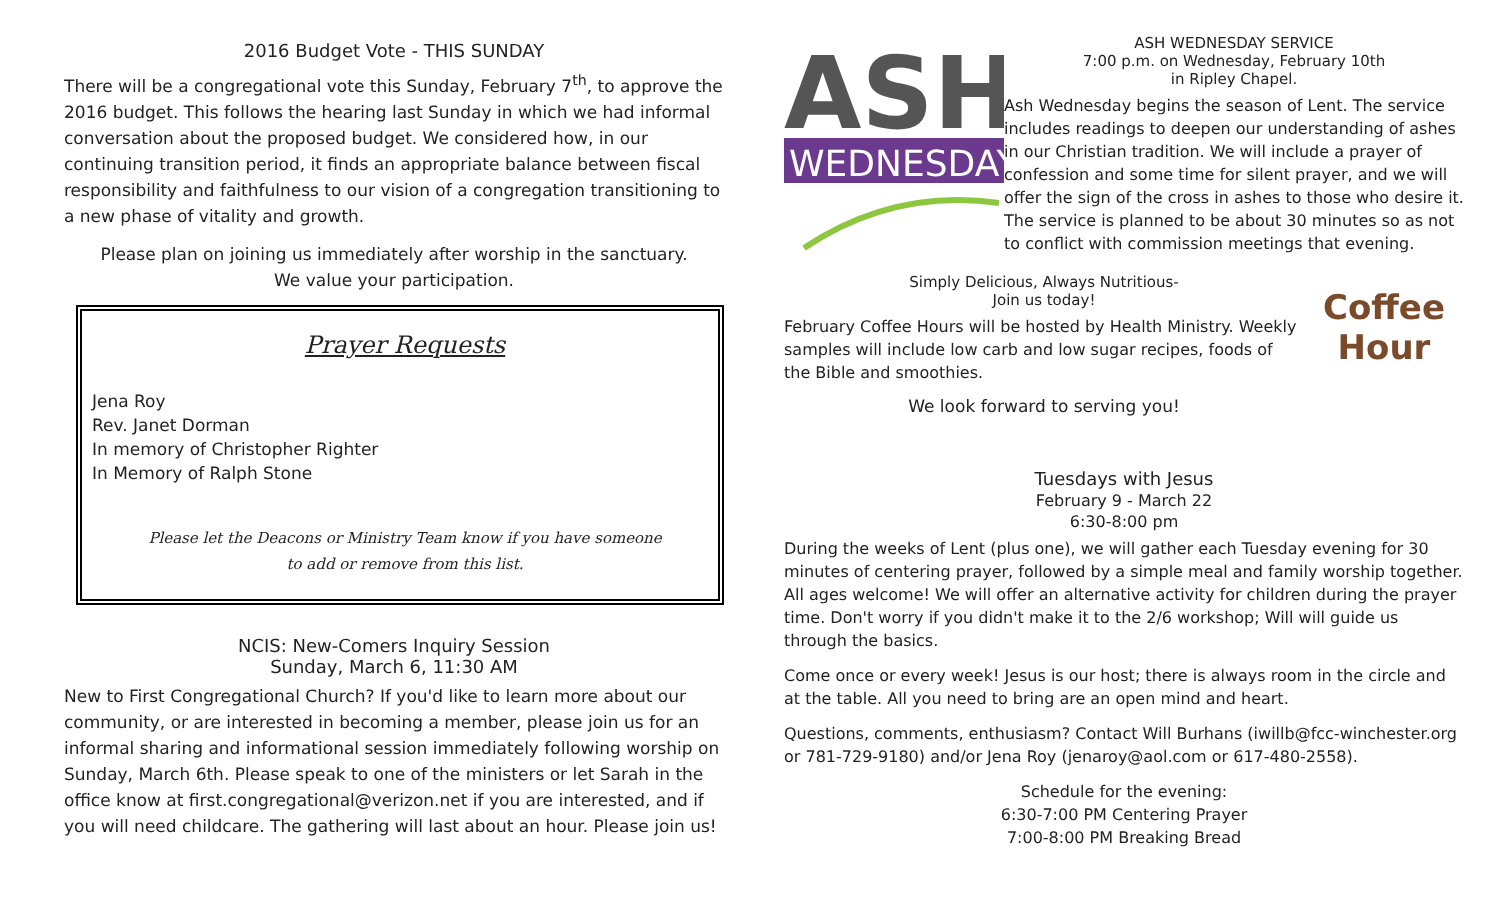2016 Budget Vote - THIS SUNDAY
There will be a congregational vote this Sunday, February 7<sup>th</sup>, to approve the 2016 budget. This follows the hearing last Sunday in which we had informal conversation about the proposed budget. We considered how, in our continuing transition period, it finds an appropriate balance between fiscal responsibility and faithfulness to our vision of a congregation transitioning to a new phase of vitality and growth.
Please plan on joining us immediately after worship in the sanctuary.
We value your participation.
Prayer Requests
Jena Roy
Rev. Janet Dorman
In memory of Christopher Righter
In Memory of Ralph Stone
Please let the Deacons or Ministry Team know if you have someone
to add or remove from this list.
NCIS: New-Comers Inquiry Session
Sunday, March 6, 11:30 AM
New to First Congregational Church? If you'd like to learn more about our community, or are interested in becoming a member, please join us for an informal sharing and informational session immediately following worship on Sunday, March 6th. Please speak to one of the ministers or let Sarah in the office know at first.congregational@verizon.net if you are interested, and if you will need childcare. The gathering will last about an hour. Please join us!
ASH
WEDNESDAY
ASH WEDNESDAY SERVICE
7:00 p.m. on Wednesday, February 10th
in Ripley Chapel.
Ash Wednesday begins the season of Lent. The service includes readings to deepen our understanding of ashes in our Christian tradition. We will include a prayer of confession and some time for silent prayer, and we will offer the sign of the cross in ashes to those who desire it. The service is planned to be about 30 minutes so as not to conflict with commission meetings that evening.
Simply Delicious, Always Nutritious-
Join us today!
February Coffee Hours will be hosted by Health Ministry. Weekly samples will include low carb and low sugar recipes, foods of the Bible and smoothies.
We look forward to serving you!
Coffee Hour
Tuesdays with Jesus
February 9 - March 22
6:30-8:00 pm
During the weeks of Lent (plus one), we will gather each Tuesday evening for 30 minutes of centering prayer, followed by a simple meal and family worship together. All ages welcome! We will offer an alternative activity for children during the prayer time. Don't worry if you didn't make it to the 2/6 workshop; Will will guide us through the basics.
Come once or every week! Jesus is our host; there is always room in the circle and at the table. All you need to bring are an open mind and heart.
Questions, comments, enthusiasm? Contact Will Burhans (iwillb@fcc-winchester.org or 781-729-9180) and/or Jena Roy (jenaroy@aol.com or 617-480-2558).
Schedule for the evening:
6:30-7:00 PM Centering Prayer
7:00-8:00 PM Breaking Bread